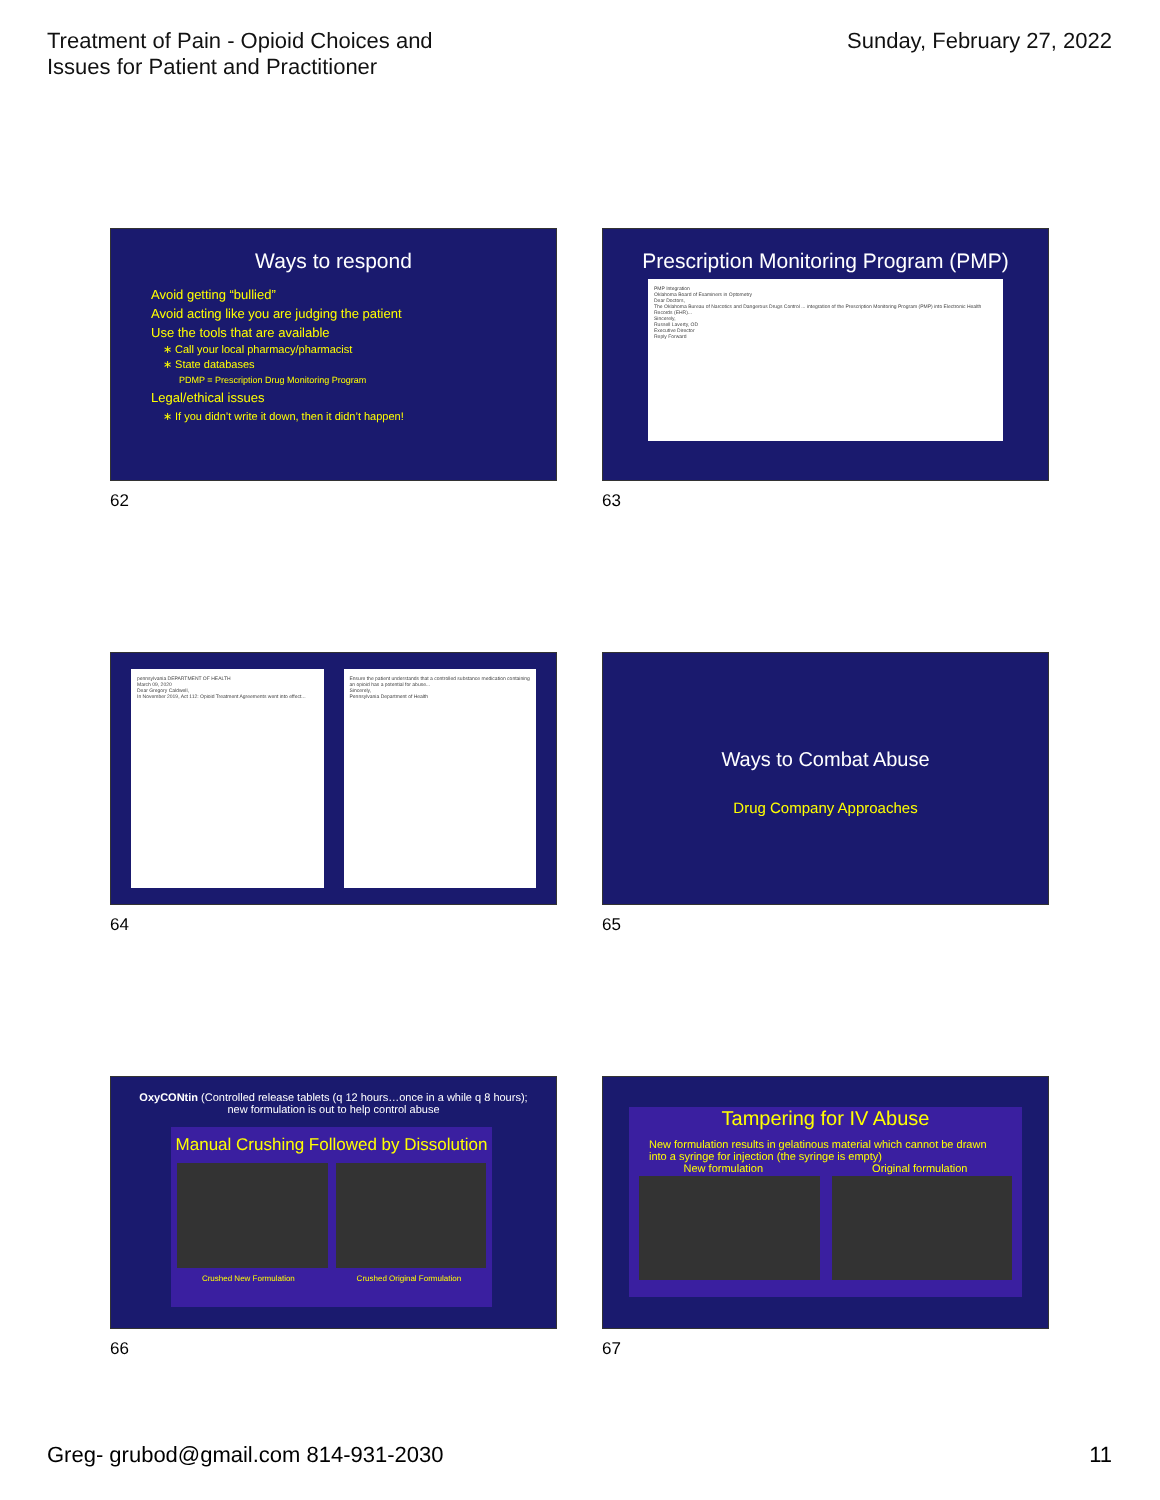Treatment of Pain - Opioid Choices and
Issues for Patient and Practitioner
Sunday, February 27, 2022
Ways to respond
Avoid getting “bullied”
Avoid acting like you are judging the patient
Use the tools that are available
∗ Call your local pharmacy/pharmacist
∗ State databases
PDMP = Prescription Drug Monitoring Program
Legal/ethical issues
∗ If you didn’t write it down, then it didn’t happen!
62
Prescription Monitoring Program (PMP)
PMP Integration
Oklahoma Board of Examiners in Optometry
Dear Doctors,
The Oklahoma Bureau of Narcotics and Dangerous Drugs Control ... integration of the Prescription Monitoring Program (PMP) into Electronic Health Records (EHR)...
Sincerely,
Russell Laverty, OD
Executive Director
Reply Forward
63
pennsylvania DEPARTMENT OF HEALTH
March 09, 2020
Dear Gregory Caldwell,
In November 2019, Act 112: Opioid Treatment Agreements went into effect...
Ensure the patient understands that a controlled substance medication containing an opioid has a potential for abuse...
Sincerely,
Pennsylvania Department of Health
64
Ways to Combat Abuse
Drug Company Approaches
65
OxyCONtin (Controlled release tablets (q 12 hours…once in a while q 8 hours);
new formulation is out to help control abuse
Manual Crushing Followed by Dissolution
Crushed New Formulation Crushed Original Formulation
66
Tampering for IV Abuse
New formulation results in gelatinous material which cannot be drawn into a syringe for injection (the syringe is empty)
New formulation Original formulation
67
Greg- grubod@gmail.com 814-931-2030
11